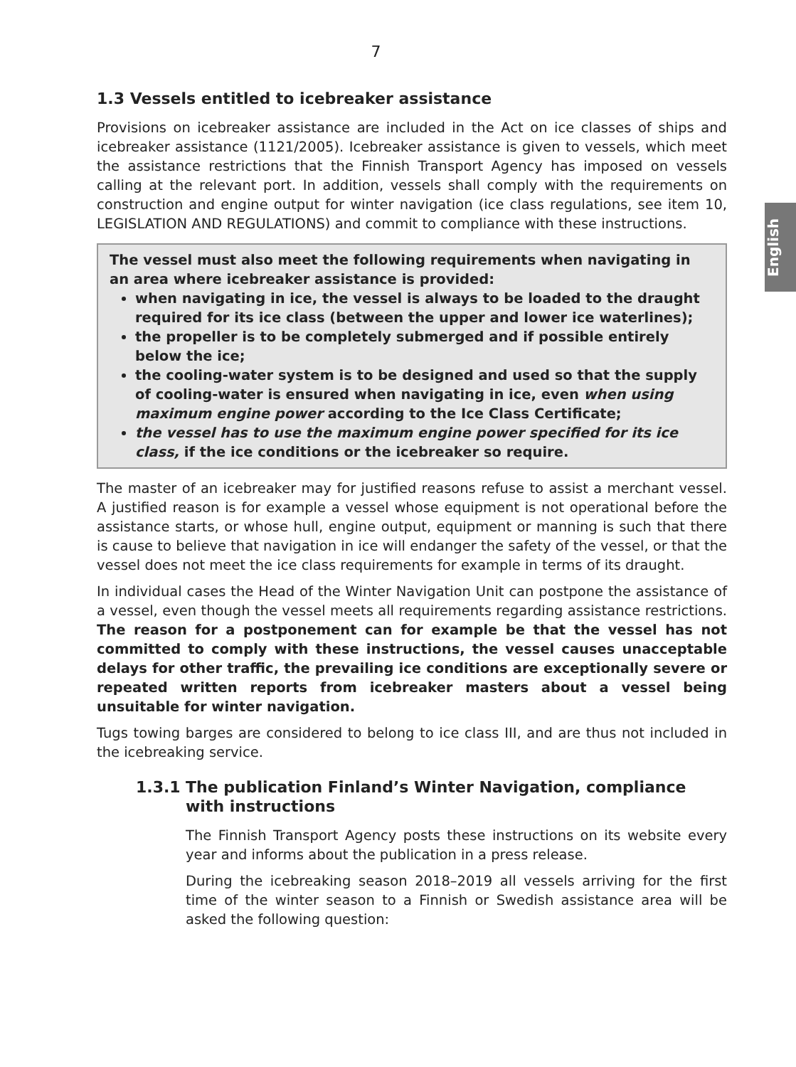English
7
1.3 Vessels entitled to icebreaker assistance
Provisions on icebreaker assistance are included in the Act on ice classes of ships and icebreaker assistance (1121/2005). Icebreaker assistance is given to vessels, which meet the assistance restrictions that the Finnish Transport Agency has imposed on vessels calling at the relevant port. In addition, vessels shall comply with the requirements on construction and engine output for winter navigation (ice class regulations, see item 10, LEGISLATION AND REGULATIONS) and commit to compliance with these instructions.
The vessel must also meet the following requirements when navigating in an area where icebreaker assistance is provided:
when navigating in ice, the vessel is always to be loaded to the draught required for its ice class (between the upper and lower ice waterlines);
the propeller is to be completely submerged and if possible entirely below the ice;
the cooling-water system is to be designed and used so that the supply of cooling-water is ensured when navigating in ice, even when using maximum engine power according to the Ice Class Certificate;
the vessel has to use the maximum engine power specified for its ice class, if the ice conditions or the icebreaker so require.
The master of an icebreaker may for justified reasons refuse to assist a merchant vessel. A justified reason is for example a vessel whose equipment is not operational before the assistance starts, or whose hull, engine output, equipment or manning is such that there is cause to believe that navigation in ice will endanger the safety of the vessel, or that the vessel does not meet the ice class requirements for example in terms of its draught.
In individual cases the Head of the Winter Navigation Unit can postpone the assistance of a vessel, even though the vessel meets all requirements regarding assistance restrictions. The reason for a postponement can for example be that the vessel has not committed to comply with these instructions, the vessel causes unacceptable delays for other traffic, the prevailing ice conditions are exceptionally severe or repeated written reports from icebreaker masters about a vessel being unsuitable for winter navigation.
Tugs towing barges are considered to belong to ice class III, and are thus not included in the icebreaking service.
1.3.1 The publication Finland’s Winter Navigation, compliance with instructions
The Finnish Transport Agency posts these instructions on its website every year and informs about the publication in a press release.
During the icebreaking season 2018–2019 all vessels arriving for the first time of the winter season to a Finnish or Swedish assistance area will be asked the following question: